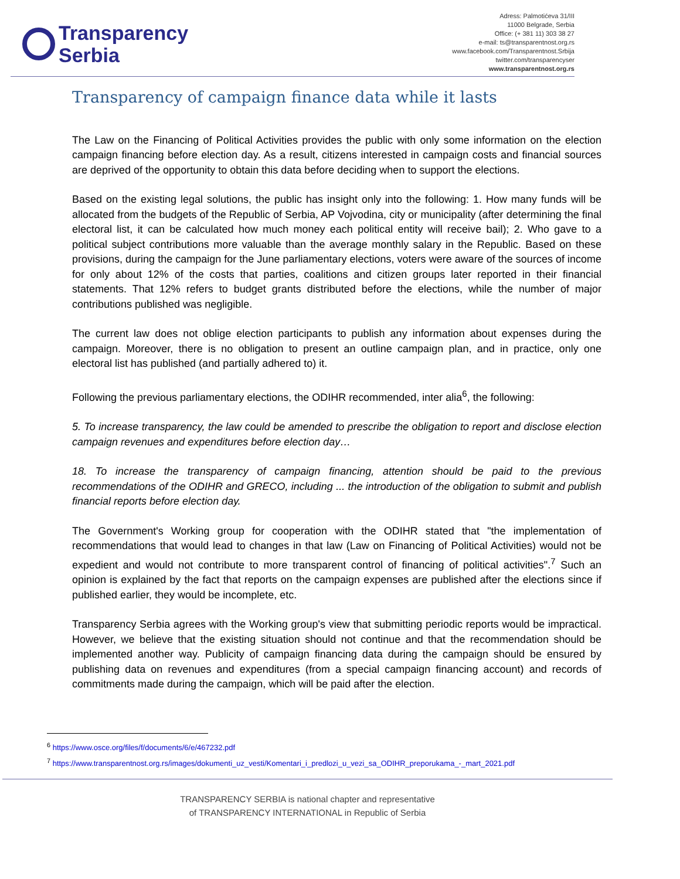Transparency
Serbia
Adress: Palmotićeva 31/III
11000 Belgrade, Serbia
Office: (+ 381 11) 303 38 27
e-mail: ts@transparentnost.org.rs
www.facebook.com/Transparentnost.Srbija
twitter.com/transparencyser
www.transparentnost.org.rs
Transparency of campaign finance data while it lasts
The Law on the Financing of Political Activities provides the public with only some information on the election campaign financing before election day. As a result, citizens interested in campaign costs and financial sources are deprived of the opportunity to obtain this data before deciding when to support the elections.
Based on the existing legal solutions, the public has insight only into the following: 1. How many funds will be allocated from the budgets of the Republic of Serbia, AP Vojvodina, city or municipality (after determining the final electoral list, it can be calculated how much money each political entity will receive bail); 2. Who gave to a political subject contributions more valuable than the average monthly salary in the Republic. Based on these provisions, during the campaign for the June parliamentary elections, voters were aware of the sources of income for only about 12% of the costs that parties, coalitions and citizen groups later reported in their financial statements. That 12% refers to budget grants distributed before the elections, while the number of major contributions published was negligible.
The current law does not oblige election participants to publish any information about expenses during the campaign. Moreover, there is no obligation to present an outline campaign plan, and in practice, only one electoral list has published (and partially adhered to) it.
Following the previous parliamentary elections, the ODIHR recommended, inter alia<sup>6</sup>, the following:
5. To increase transparency, the law could be amended to prescribe the obligation to report and disclose election campaign revenues and expenditures before election day…
18. To increase the transparency of campaign financing, attention should be paid to the previous recommendations of the ODIHR and GRECO, including ... the introduction of the obligation to submit and publish financial reports before election day.
The Government's Working group for cooperation with the ODIHR stated that "the implementation of recommendations that would lead to changes in that law (Law on Financing of Political Activities) would not be expedient and would not contribute to more transparent control of financing of political activities".<sup>7</sup> Such an opinion is explained by the fact that reports on the campaign expenses are published after the elections since if published earlier, they would be incomplete, etc.
Transparency Serbia agrees with the Working group's view that submitting periodic reports would be impractical. However, we believe that the existing situation should not continue and that the recommendation should be implemented another way. Publicity of campaign financing data during the campaign should be ensured by publishing data on revenues and expenditures (from a special campaign financing account) and records of commitments made during the campaign, which will be paid after the election.
<sup>6</sup> https://www.osce.org/files/f/documents/6/e/467232.pdf
<sup>7</sup> https://www.transparentnost.org.rs/images/dokumenti_uz_vesti/Komentari_i_predlozi_u_vezi_sa_ODIHR_preporukama_-_mart_2021.pdf
TRANSPARENCY SERBIA is national chapter and representative
of TRANSPARENCY INTERNATIONAL in Republic of Serbia